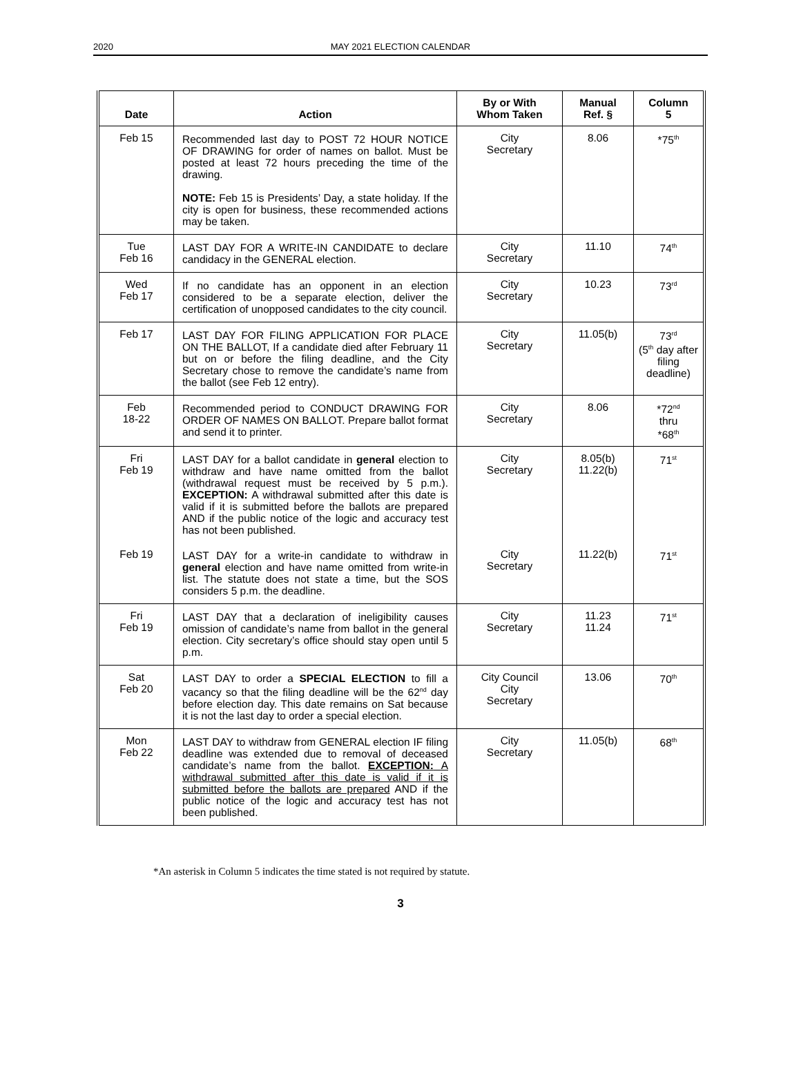2020 MAY 2021 ELECTION CALENDAR
| Date | Action | By or With Whom Taken | Manual Ref. § | Column 5 |
| --- | --- | --- | --- | --- |
| Feb 15 | Recommended last day to POST 72 HOUR NOTICE OF DRAWING for order of names on ballot. Must be posted at least 72 hours preceding the time of the drawing. NOTE: Feb 15 is Presidents’ Day, a state holiday. If the city is open for business, these recommended actions may be taken. | City Secretary | 8.06 | *75<sup>th</sup> |
| Tue Feb 16 | LAST DAY FOR A WRITE-IN CANDIDATE to declare candidacy in the GENERAL election. | City Secretary | 11.10 | 74<sup>th</sup> |
| Wed Feb 17 | If no candidate has an opponent in an election considered to be a separate election, deliver the certification of unopposed candidates to the city council. | City Secretary | 10.23 | 73<sup>rd</sup> |
| Feb 17 | LAST DAY FOR FILING APPLICATION FOR PLACE ON THE BALLOT, If a candidate died after February 11 but on or before the filing deadline, and the City Secretary chose to remove the candidate’s name from the ballot (see Feb 12 entry). | City Secretary | 11.05(b) | 73<sup>rd</sup> (5<sup>th</sup> day after filing deadline) |
| Feb 18-22 | Recommended period to CONDUCT DRAWING FOR ORDER OF NAMES ON BALLOT. Prepare ballot format and send it to printer. | City Secretary | 8.06 | *72<sup>nd</sup> thru *68<sup>th</sup> |
| Fri Feb 19 | LAST DAY for a ballot candidate in general election to withdraw and have name omitted from the ballot (withdrawal request must be received by 5 p.m.). EXCEPTION: A withdrawal submitted after this date is valid if it is submitted before the ballots are prepared AND if the public notice of the logic and accuracy test has not been published. | City Secretary | 8.05(b) 11.22(b) | 71<sup>st</sup> |
| Feb 19 | LAST DAY for a write-in candidate to withdraw in general election and have name omitted from write-in list. The statute does not state a time, but the SOS considers 5 p.m. the deadline. | City Secretary | 11.22(b) | 71<sup>st</sup> |
| Fri Feb 19 | LAST DAY that a declaration of ineligibility causes omission of candidate’s name from ballot in the general election. City secretary’s office should stay open until 5 p.m. | City Secretary | 11.23 11.24 | 71<sup>st</sup> |
| Sat Feb 20 | LAST DAY to order a SPECIAL ELECTION to fill a vacancy so that the filing deadline will be the 62<sup>nd</sup> day before election day. This date remains on Sat because it is not the last day to order a special election. | City Council City Secretary | 13.06 | 70<sup>th</sup> |
| Mon Feb 22 | LAST DAY to withdraw from GENERAL election IF filing deadline was extended due to removal of deceased candidate’s name from the ballot. EXCEPTION: A withdrawal submitted after this date is valid if it is submitted before the ballots are prepared AND if the public notice of the logic and accuracy test has not been published. | City Secretary | 11.05(b) | 68<sup>th</sup> |
*An asterisk in Column 5 indicates the time stated is not required by statute.
3